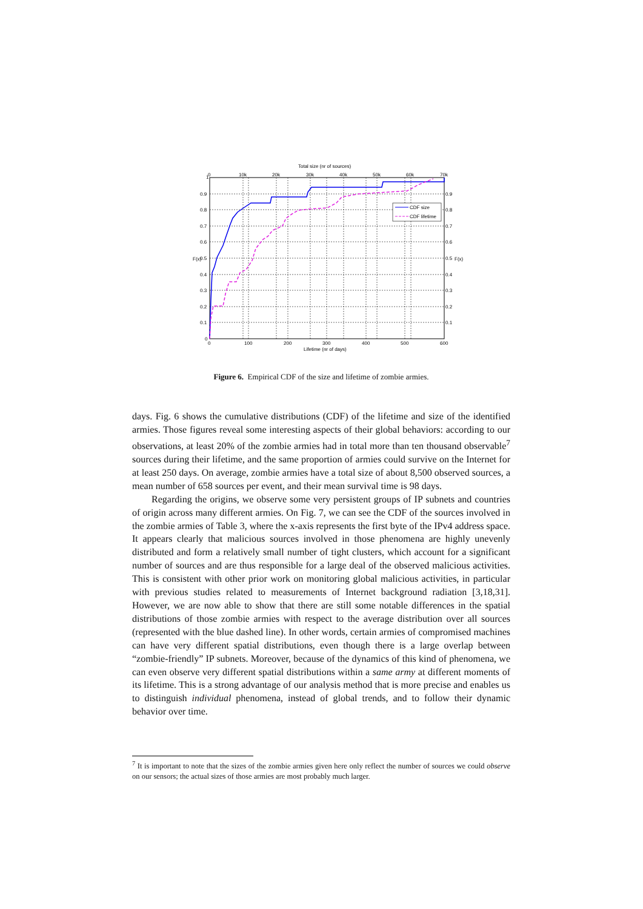Total size (nr of sources)
CDF size
CDF lifetime
1
0.9
0.8
0.7
0.6
0.5
0.4
0.3
0.2
0.1
0
0.9
0.8
0.7
0.6
0.5
0.4
0.3
0.2
0.1
F(x)
F(x)
0
10k
20k
30k
40k
50k
60k
70k
0
100
200
300
400
500
600
Lifetime (nr of days)
Figure 6. Empirical CDF of the size and lifetime of zombie armies.
days. Fig. 6 shows the cumulative distributions (CDF) of the lifetime and size of the identified armies. Those figures reveal some interesting aspects of their global behaviors: according to our observations, at least 20% of the zombie armies had in total more than ten thousand observable<sup>7</sup> sources during their lifetime, and the same proportion of armies could survive on the Internet for at least 250 days. On average, zombie armies have a total size of about 8,500 observed sources, a mean number of 658 sources per event, and their mean survival time is 98 days.
Regarding the origins, we observe some very persistent groups of IP subnets and countries of origin across many different armies. On Fig. 7, we can see the CDF of the sources involved in the zombie armies of Table 3, where the x-axis represents the first byte of the IPv4 address space. It appears clearly that malicious sources involved in those phenomena are highly unevenly distributed and form a relatively small number of tight clusters, which account for a significant number of sources and are thus responsible for a large deal of the observed malicious activities. This is consistent with other prior work on monitoring global malicious activities, in particular with previous studies related to measurements of Internet background radiation [3,18,31]. However, we are now able to show that there are still some notable differences in the spatial distributions of those zombie armies with respect to the average distribution over all sources (represented with the blue dashed line). In other words, certain armies of compromised machines can have very different spatial distributions, even though there is a large overlap between “zombie-friendly” IP subnets. Moreover, because of the dynamics of this kind of phenomena, we can even observe very different spatial distributions within a same army at different moments of its lifetime. This is a strong advantage of our analysis method that is more precise and enables us to distinguish individual phenomena, instead of global trends, and to follow their dynamic behavior over time.
<sup>7</sup> It is important to note that the sizes of the zombie armies given here only reflect the number of sources we could observe on our sensors; the actual sizes of those armies are most probably much larger.